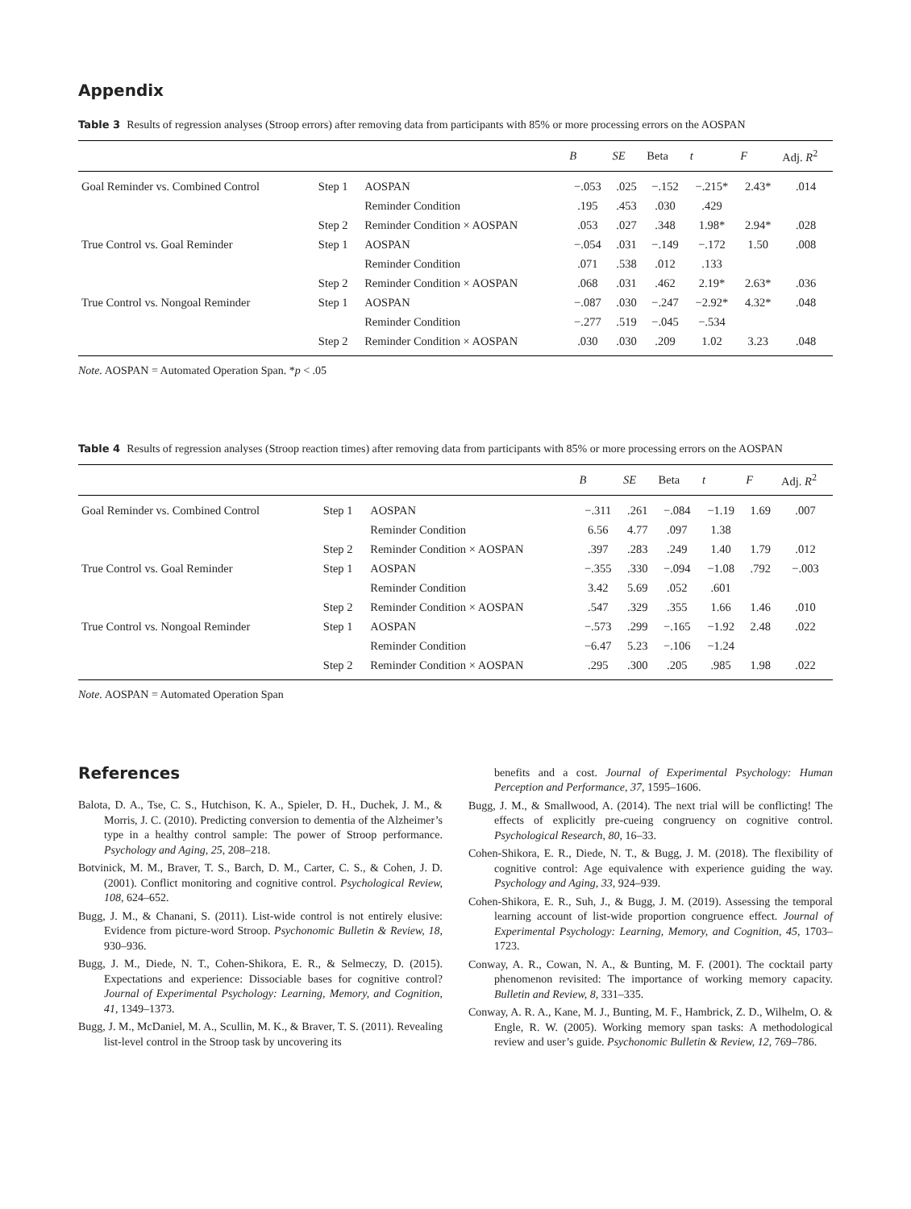Appendix
Table 3 Results of regression analyses (Stroop errors) after removing data from participants with 85% or more processing errors on the AOSPAN
| | | | B | SE | Beta | t | F | Adj. R<sup>2</sup> |
| --- | --- | --- | --- | --- | --- | --- | --- | --- |
| Goal Reminder vs. Combined Control | Step 1 | AOSPAN | −.053 | .025 | −.152 | −.215* | 2.43* | .014 |
| | | Reminder Condition | .195 | .453 | .030 | .429 | | |
| | Step 2 | Reminder Condition × AOSPAN | .053 | .027 | .348 | 1.98* | 2.94* | .028 |
| True Control vs. Goal Reminder | Step 1 | AOSPAN | −.054 | .031 | −.149 | −.172 | 1.50 | .008 |
| | | Reminder Condition | .071 | .538 | .012 | .133 | | |
| | Step 2 | Reminder Condition × AOSPAN | .068 | .031 | .462 | 2.19* | 2.63* | .036 |
| True Control vs. Nongoal Reminder | Step 1 | AOSPAN | −.087 | .030 | −.247 | −2.92* | 4.32* | .048 |
| | | Reminder Condition | −.277 | .519 | −.045 | −.534 | | |
| | Step 2 | Reminder Condition × AOSPAN | .030 | .030 | .209 | 1.02 | 3.23 | .048 |
Note. AOSPAN = Automated Operation Span. *p < .05
Table 4 Results of regression analyses (Stroop reaction times) after removing data from participants with 85% or more processing errors on the AOSPAN
| | | | B | SE | Beta | t | F | Adj. R<sup>2</sup> |
| --- | --- | --- | --- | --- | --- | --- | --- | --- |
| Goal Reminder vs. Combined Control | Step 1 | AOSPAN | −.311 | .261 | −.084 | −1.19 | 1.69 | .007 |
| | | Reminder Condition | 6.56 | 4.77 | .097 | 1.38 | | |
| | Step 2 | Reminder Condition × AOSPAN | .397 | .283 | .249 | 1.40 | 1.79 | .012 |
| True Control vs. Goal Reminder | Step 1 | AOSPAN | −.355 | .330 | −.094 | −1.08 | .792 | −.003 |
| | | Reminder Condition | 3.42 | 5.69 | .052 | .601 | | |
| | Step 2 | Reminder Condition × AOSPAN | .547 | .329 | .355 | 1.66 | 1.46 | .010 |
| True Control vs. Nongoal Reminder | Step 1 | AOSPAN | −.573 | .299 | −.165 | −1.92 | 2.48 | .022 |
| | | Reminder Condition | −6.47 | 5.23 | −.106 | −1.24 | | |
| | Step 2 | Reminder Condition × AOSPAN | .295 | .300 | .205 | .985 | 1.98 | .022 |
Note. AOSPAN = Automated Operation Span
References
Balota, D. A., Tse, C. S., Hutchison, K. A., Spieler, D. H., Duchek, J. M., & Morris, J. C. (2010). Predicting conversion to dementia of the Alzheimer’s type in a healthy control sample: The power of Stroop performance. Psychology and Aging, 25, 208–218.
Botvinick, M. M., Braver, T. S., Barch, D. M., Carter, C. S., & Cohen, J. D. (2001). Conflict monitoring and cognitive control. Psychological Review, 108, 624–652.
Bugg, J. M., & Chanani, S. (2011). List-wide control is not entirely elusive: Evidence from picture-word Stroop. Psychonomic Bulletin & Review, 18, 930–936.
Bugg, J. M., Diede, N. T., Cohen-Shikora, E. R., & Selmeczy, D. (2015). Expectations and experience: Dissociable bases for cognitive control? Journal of Experimental Psychology: Learning, Memory, and Cognition, 41, 1349–1373.
Bugg, J. M., McDaniel, M. A., Scullin, M. K., & Braver, T. S. (2011). Revealing list-level control in the Stroop task by uncovering its
benefits and a cost. Journal of Experimental Psychology: Human Perception and Performance, 37, 1595–1606.
Bugg, J. M., & Smallwood, A. (2014). The next trial will be conflicting! The effects of explicitly pre-cueing congruency on cognitive control. Psychological Research, 80, 16–33.
Cohen-Shikora, E. R., Diede, N. T., & Bugg, J. M. (2018). The flexibility of cognitive control: Age equivalence with experience guiding the way. Psychology and Aging, 33, 924–939.
Cohen-Shikora, E. R., Suh, J., & Bugg, J. M. (2019). Assessing the temporal learning account of list-wide proportion congruence effect. Journal of Experimental Psychology: Learning, Memory, and Cognition, 45, 1703–1723.
Conway, A. R., Cowan, N. A., & Bunting, M. F. (2001). The cocktail party phenomenon revisited: The importance of working memory capacity. Bulletin and Review, 8, 331–335.
Conway, A. R. A., Kane, M. J., Bunting, M. F., Hambrick, Z. D., Wilhelm, O. & Engle, R. W. (2005). Working memory span tasks: A methodological review and user’s guide. Psychonomic Bulletin & Review, 12, 769–786.